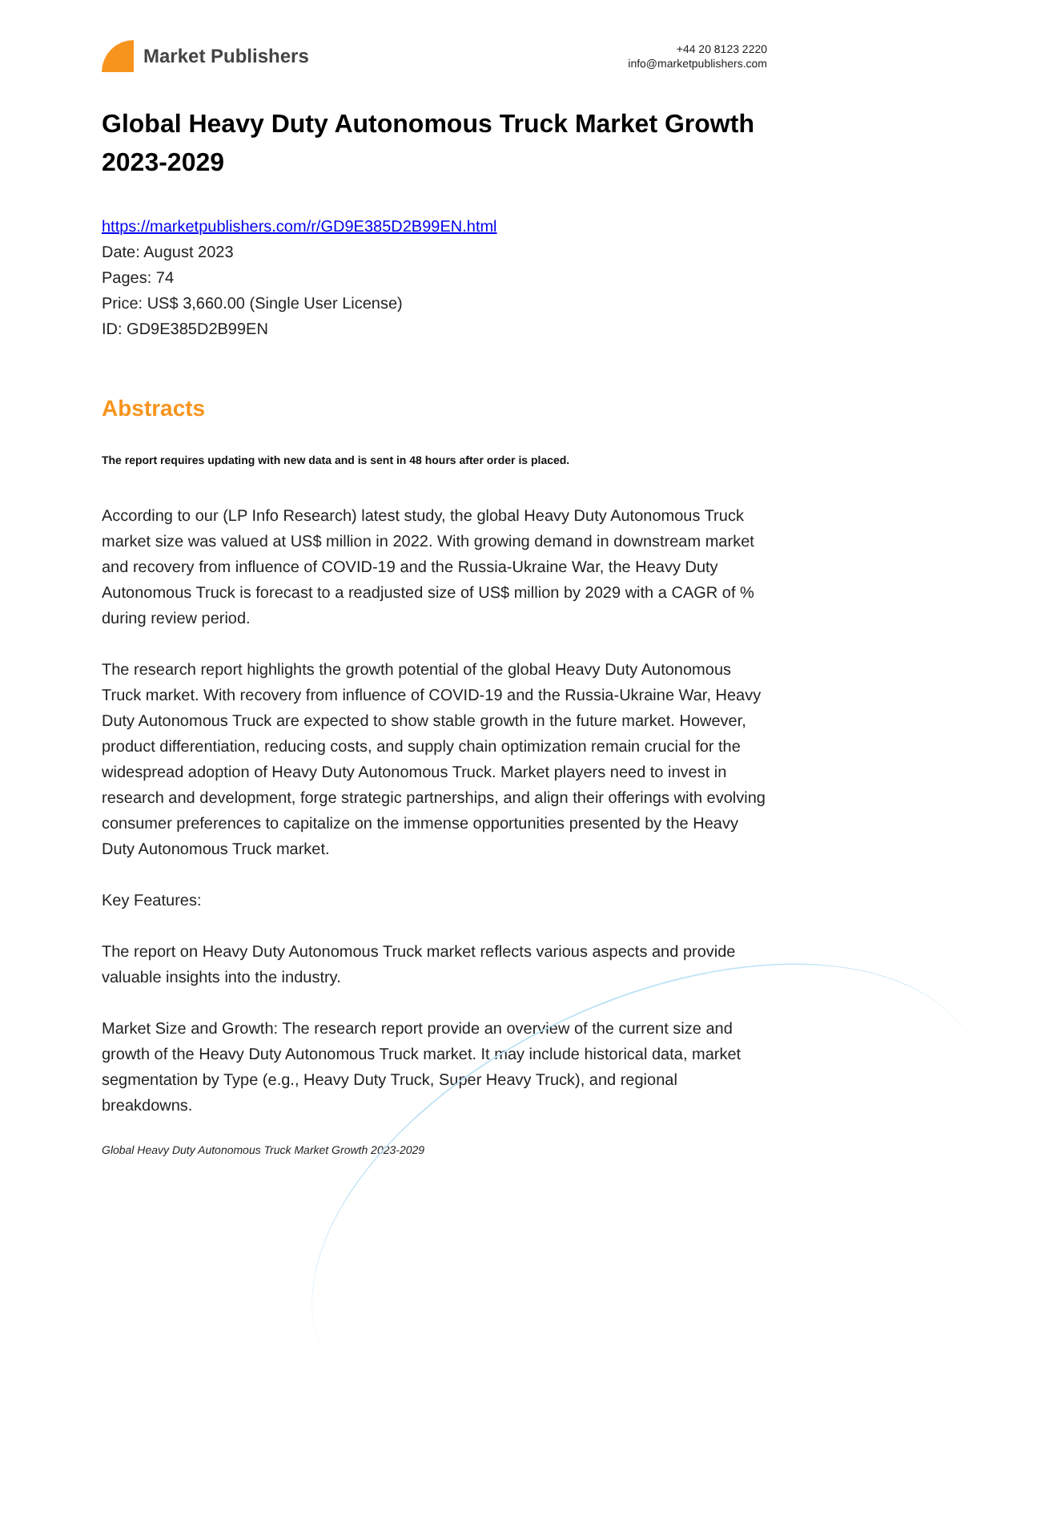Market Publishers
+44 20 8123 2220
info@marketpublishers.com
Global Heavy Duty Autonomous Truck Market Growth 2023-2029
https://marketpublishers.com/r/GD9E385D2B99EN.html
Date: August 2023
Pages: 74
Price: US$ 3,660.00 (Single User License)
ID: GD9E385D2B99EN
Abstracts
The report requires updating with new data and is sent in 48 hours after order is placed.
According to our (LP Info Research) latest study, the global Heavy Duty Autonomous Truck market size was valued at US$ million in 2022. With growing demand in downstream market and recovery from influence of COVID-19 and the Russia-Ukraine War, the Heavy Duty Autonomous Truck is forecast to a readjusted size of US$ million by 2029 with a CAGR of % during review period.
The research report highlights the growth potential of the global Heavy Duty Autonomous Truck market. With recovery from influence of COVID-19 and the Russia-Ukraine War, Heavy Duty Autonomous Truck are expected to show stable growth in the future market. However, product differentiation, reducing costs, and supply chain optimization remain crucial for the widespread adoption of Heavy Duty Autonomous Truck. Market players need to invest in research and development, forge strategic partnerships, and align their offerings with evolving consumer preferences to capitalize on the immense opportunities presented by the Heavy Duty Autonomous Truck market.
Key Features:
The report on Heavy Duty Autonomous Truck market reflects various aspects and provide valuable insights into the industry.
Market Size and Growth: The research report provide an overview of the current size and growth of the Heavy Duty Autonomous Truck market. It may include historical data, market segmentation by Type (e.g., Heavy Duty Truck, Super Heavy Truck), and regional breakdowns.
Global Heavy Duty Autonomous Truck Market Growth 2023-2029